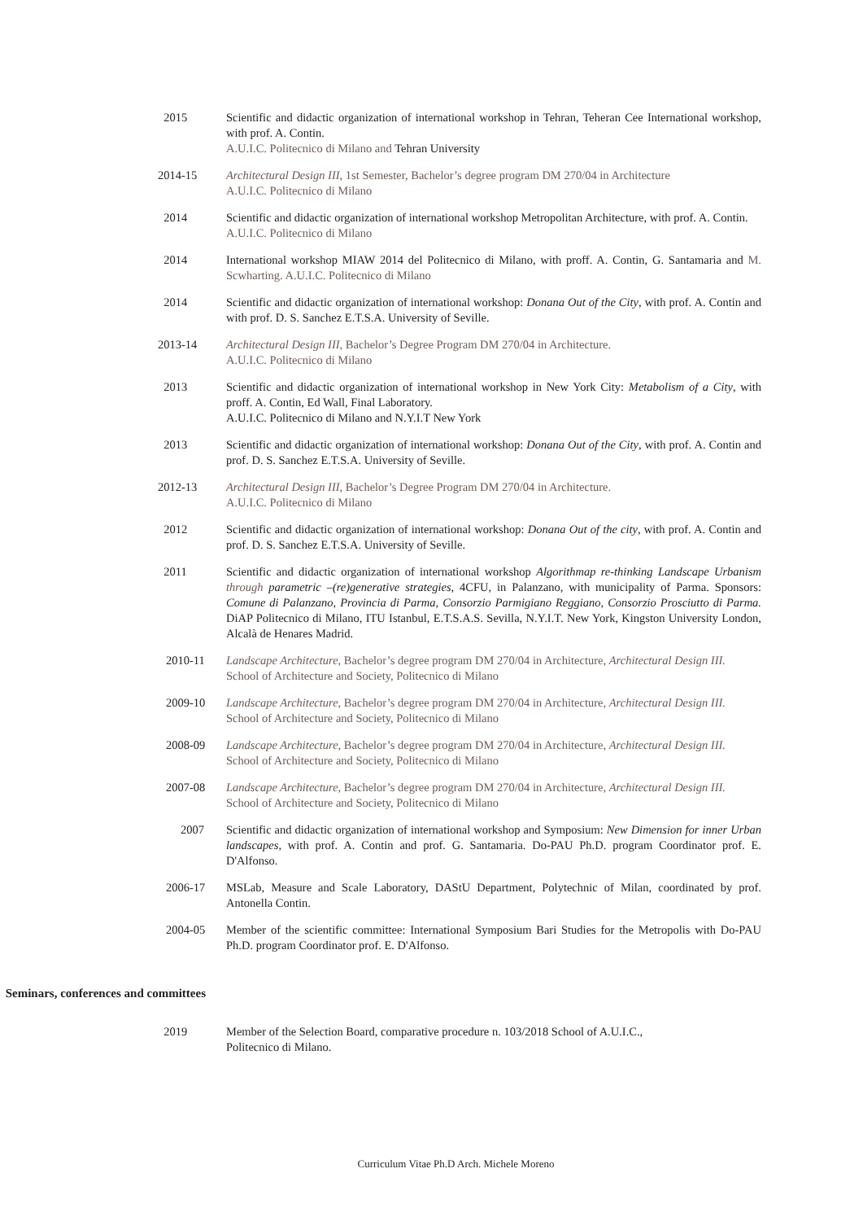2015 Scientific and didactic organization of international workshop in Tehran, Teheran Cee International workshop, with prof. A. Contin.
A.U.I.C. Politecnico di Milano and Tehran University
2014-15 Architectural Design III, 1st Semester, Bachelor’s degree program DM 270/04 in Architecture
A.U.I.C. Politecnico di Milano
2014 Scientific and didactic organization of international workshop Metropolitan Architecture, with prof. A. Contin.
A.U.I.C. Politecnico di Milano
2014 International workshop MIAW 2014 del Politecnico di Milano, with proff. A. Contin, G. Santamaria and M. Scwharting. A.U.I.C. Politecnico di Milano
2014 Scientific and didactic organization of international workshop: Donana Out of the City, with prof. A. Contin and with prof. D. S. Sanchez E.T.S.A. University of Seville.
2013-14 Architectural Design III, Bachelor’s Degree Program DM 270/04 in Architecture.
A.U.I.C. Politecnico di Milano
2013 Scientific and didactic organization of international workshop in New York City: Metabolism of a City, with proff. A. Contin, Ed Wall, Final Laboratory.
A.U.I.C. Politecnico di Milano and N.Y.I.T New York
2013 Scientific and didactic organization of international workshop: Donana Out of the City, with prof. A. Contin and prof. D. S. Sanchez E.T.S.A. University of Seville.
2012-13 Architectural Design III, Bachelor’s Degree Program DM 270/04 in Architecture.
A.U.I.C. Politecnico di Milano
2012 Scientific and didactic organization of international workshop: Donana Out of the city, with prof. A. Contin and prof. D. S. Sanchez E.T.S.A. University of Seville.
2011 Scientific and didactic organization of international workshop Algorithmap re-thinking Landscape Urbanism through parametric –(re)generative strategies, 4CFU, in Palanzano, with municipality of Parma. Sponsors: Comune di Palanzano, Provincia di Parma, Consorzio Parmigiano Reggiano, Consorzio Prosciutto di Parma. DiAP Politecnico di Milano, ITU Istanbul, E.T.S.A.S. Sevilla, N.Y.I.T. New York, Kingston University London, Alcalà de Henares Madrid.
2010-11 Landscape Architecture, Bachelor’s degree program DM 270/04 in Architecture, Architectural Design III.
School of Architecture and Society, Politecnico di Milano
2009-10 Landscape Architecture, Bachelor’s degree program DM 270/04 in Architecture, Architectural Design III.
School of Architecture and Society, Politecnico di Milano
2008-09 Landscape Architecture, Bachelor’s degree program DM 270/04 in Architecture, Architectural Design III.
School of Architecture and Society, Politecnico di Milano
2007-08 Landscape Architecture, Bachelor’s degree program DM 270/04 in Architecture, Architectural Design III.
School of Architecture and Society, Politecnico di Milano
2007 Scientific and didactic organization of international workshop and Symposium: New Dimension for inner Urban landscapes, with prof. A. Contin and prof. G. Santamaria. Do-PAU Ph.D. program Coordinator prof. E. D'Alfonso.
2006-17 MSLab, Measure and Scale Laboratory, DAStU Department, Polytechnic of Milan, coordinated by prof. Antonella Contin.
2004-05 Member of the scientific committee: International Symposium Bari Studies for the Metropolis with Do-PAU Ph.D. program Coordinator prof. E. D'Alfonso.
Seminars, conferences and committees
2019 Member of the Selection Board, comparative procedure n. 103/2018 School of A.U.I.C.,
Politecnico di Milano.
Curriculum Vitae Ph.D Arch. Michele Moreno